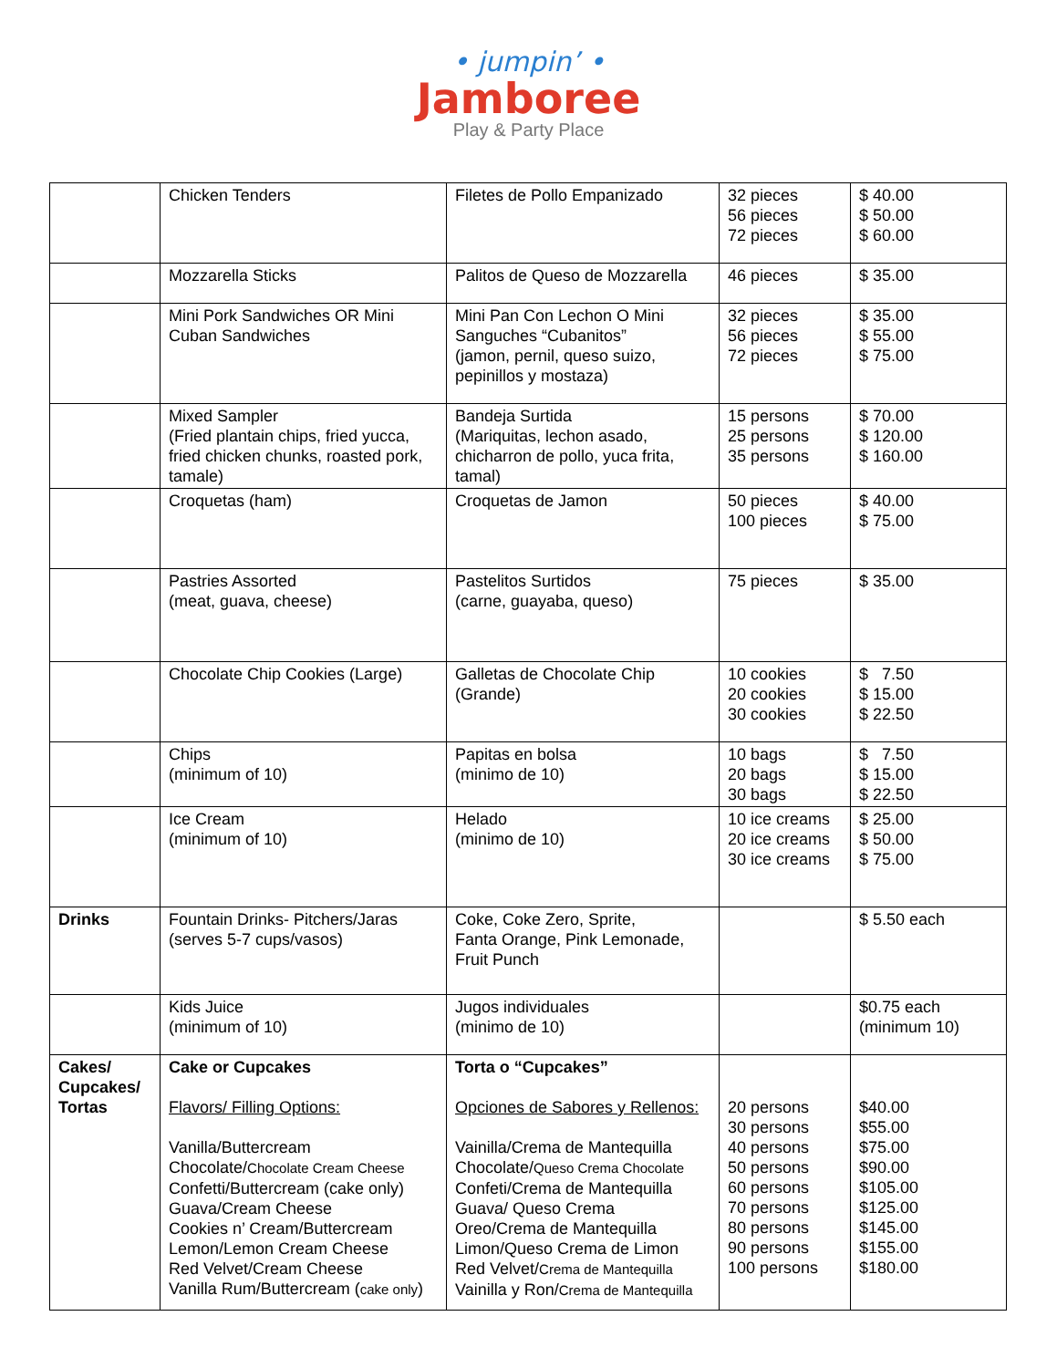• jumpin’ •
Jamboree
Play & Party Place
| | Chicken Tenders | Filetes de Pollo Empanizado | 32 pieces 56 pieces 72 pieces | $ 40.00 $ 50.00 $ 60.00 |
| | Mozzarella Sticks | Palitos de Queso de Mozzarella | 46 pieces | $ 35.00 |
| | Mini Pork Sandwiches OR Mini Cuban Sandwiches | Mini Pan Con Lechon O Mini Sanguches “Cubanitos” (jamon, pernil, queso suizo, pepinillos y mostaza) | 32 pieces 56 pieces 72 pieces | $ 35.00 $ 55.00 $ 75.00 |
| | Mixed Sampler (Fried plantain chips, fried yucca, fried chicken chunks, roasted pork, tamale) | Bandeja Surtida (Mariquitas, lechon asado, chicharron de pollo, yuca frita, tamal) | 15 persons 25 persons 35 persons | $ 70.00 $ 120.00 $ 160.00 |
| | Croquetas (ham) | Croquetas de Jamon | 50 pieces 100 pieces | $ 40.00 $ 75.00 |
| | Pastries Assorted (meat, guava, cheese) | Pastelitos Surtidos (carne, guayaba, queso) | 75 pieces | $ 35.00 |
| | Chocolate Chip Cookies (Large) | Galletas de Chocolate Chip (Grande) | 10 cookies 20 cookies 30 cookies | $ 7.50 $ 15.00 $ 22.50 |
| | Chips (minimum of 10) | Papitas en bolsa (minimo de 10) | 10 bags 20 bags 30 bags | $ 7.50 $ 15.00 $ 22.50 |
| | Ice Cream (minimum of 10) | Helado (minimo de 10) | 10 ice creams 20 ice creams 30 ice creams | $ 25.00 $ 50.00 $ 75.00 |
| Drinks | Fountain Drinks- Pitchers/Jaras (serves 5-7 cups/vasos) | Coke, Coke Zero, Sprite, Fanta Orange, Pink Lemonade, Fruit Punch | | $ 5.50 each |
| | Kids Juice (minimum of 10) | Jugos individuales (minimo de 10) | | $0.75 each (minimum 10) |
| Cakes/ Cupcakes/ Tortas | Cake or Cupcakes Flavors/ Filling Options: Vanilla/Buttercream Chocolate/ Chocolate Cream Cheese Confetti/Buttercream (cake only) Guava/Cream Cheese Cookies n’ Cream/Buttercream Lemon/Lemon Cream Cheese Red Velvet/Cream Cheese Vanilla Rum/Buttercream ( cake only ) | Torta o “Cupcakes” Opciones de Sabores y Rellenos: Vainilla/Crema de Mantequilla Chocolate/ Queso Crema Chocolate Confeti/Crema de Mantequilla Guava/ Queso Crema Oreo/Crema de Mantequilla Limon/Queso Crema de Limon Red Velvet/ Crema de Mantequilla Vainilla y Ron/ Crema de Mantequilla | 20 persons 30 persons 40 persons 50 persons 60 persons 70 persons 80 persons 90 persons 100 persons | $40.00 $55.00 $75.00 $90.00 $105.00 $125.00 $145.00 $155.00 $180.00 |